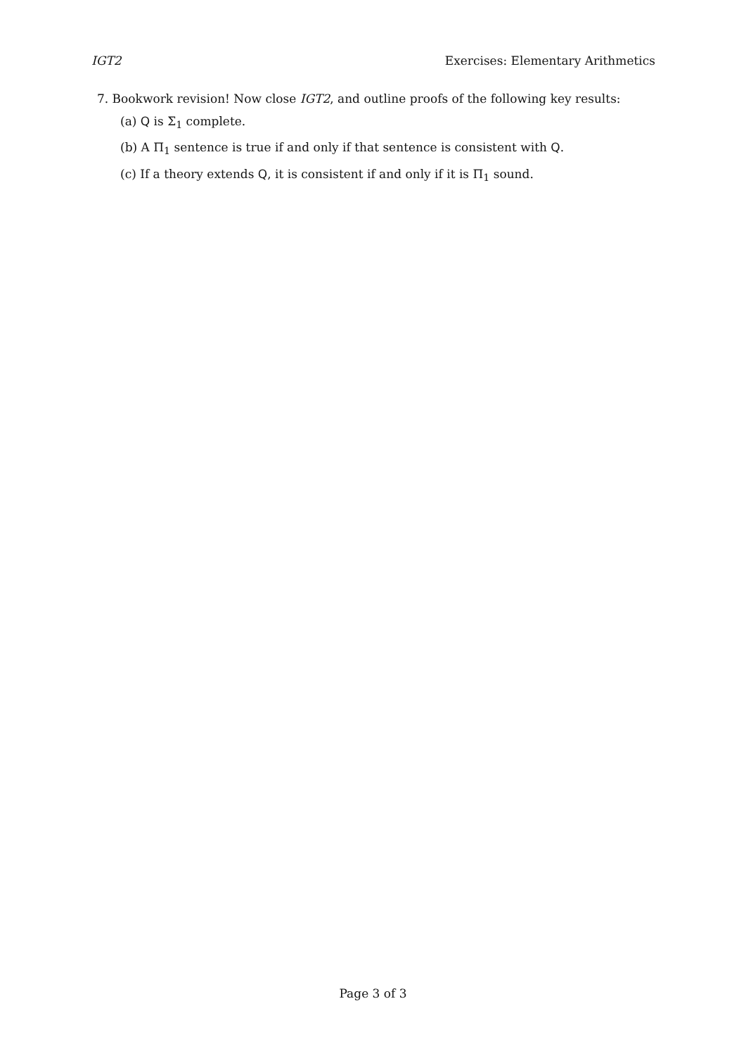IGT2 Exercises: Elementary Arithmetics
7. Bookwork revision! Now close IGT2, and outline proofs of the following key results:
(a) Q is Σ<sub>1</sub> complete.
(b) A Π<sub>1</sub> sentence is true if and only if that sentence is consistent with Q.
(c) If a theory extends Q, it is consistent if and only if it is Π<sub>1</sub> sound.
Page 3 of 3